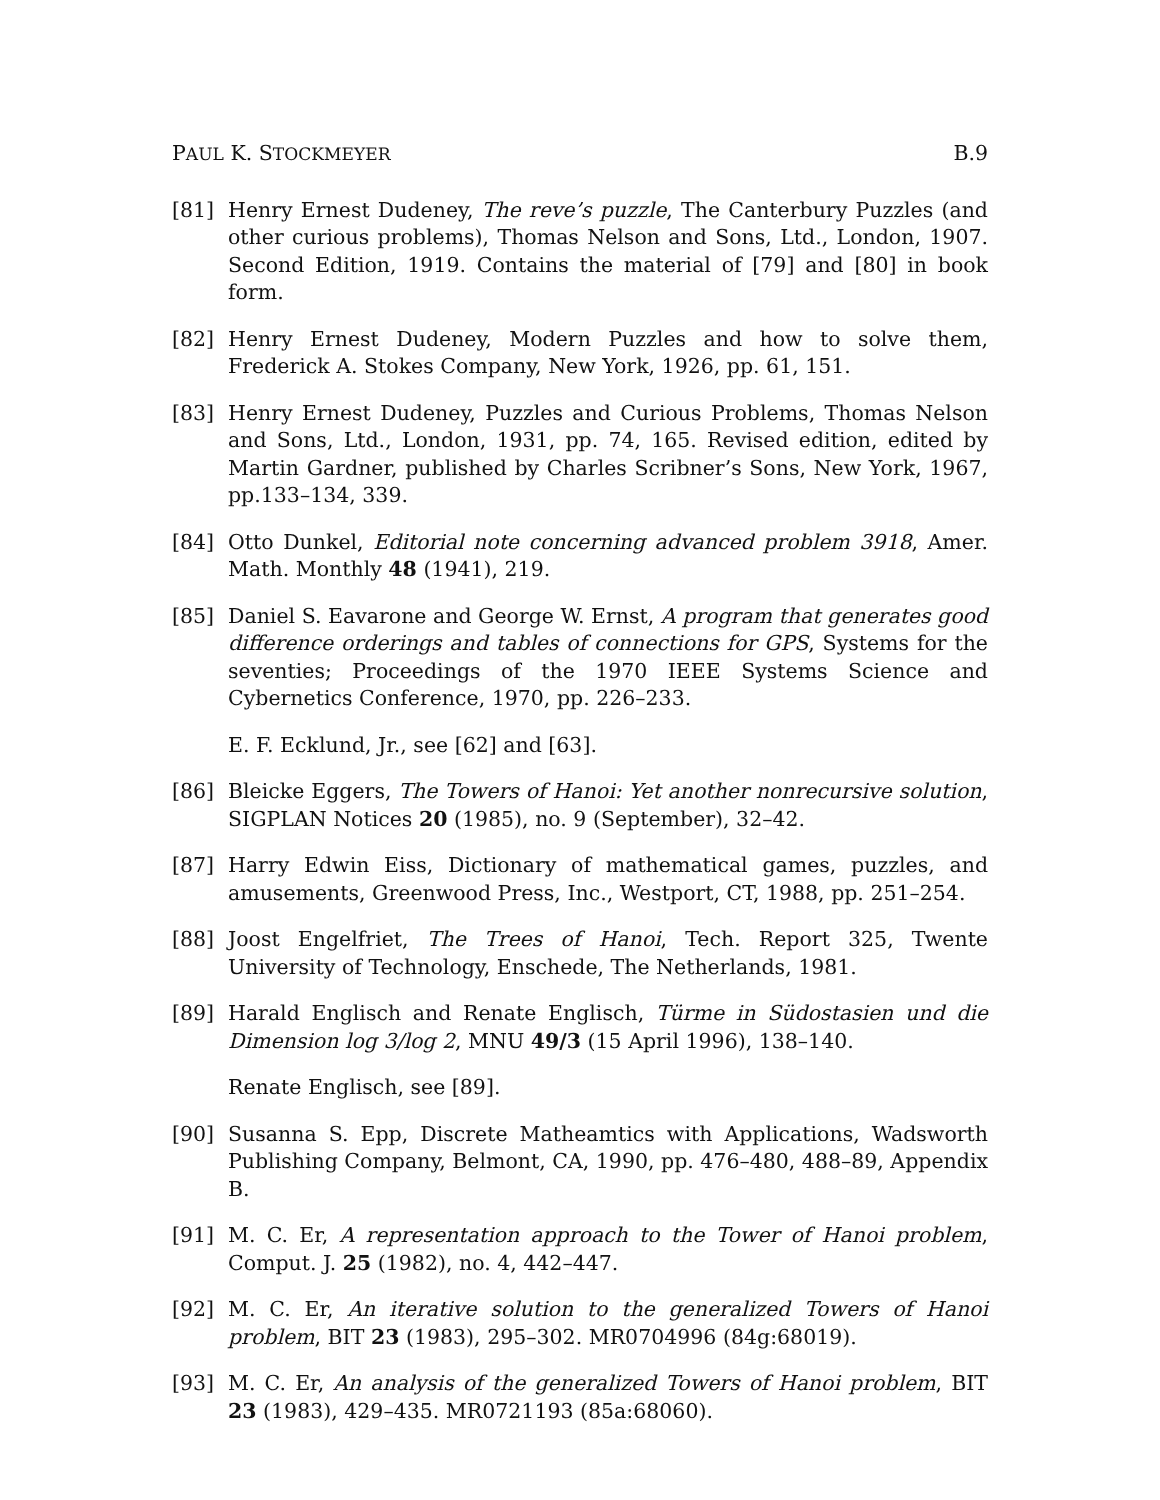PAUL K. STOCKMEYER B.9
[81] Henry Ernest Dudeney, The reve’s puzzle, The Canterbury Puzzles (and other curious problems), Thomas Nelson and Sons, Ltd., London, 1907. Second Edition, 1919. Contains the material of [79] and [80] in book form.
[82] Henry Ernest Dudeney, Modern Puzzles and how to solve them, Frederick A. Stokes Company, New York, 1926, pp. 61, 151.
[83] Henry Ernest Dudeney, Puzzles and Curious Problems, Thomas Nelson and Sons, Ltd., London, 1931, pp. 74, 165. Revised edition, edited by Martin Gardner, published by Charles Scribner’s Sons, New York, 1967, pp.133–134, 339.
[84] Otto Dunkel, Editorial note concerning advanced problem 3918, Amer. Math. Monthly 48 (1941), 219.
[85] Daniel S. Eavarone and George W. Ernst, A program that generates good difference orderings and tables of connections for GPS, Systems for the seventies; Proceedings of the 1970 IEEE Systems Science and Cybernetics Conference, 1970, pp. 226–233.
E. F. Ecklund, Jr., see [62] and [63].
[86] Bleicke Eggers, The Towers of Hanoi: Yet another nonrecursive solution, SIGPLAN Notices 20 (1985), no. 9 (September), 32–42.
[87] Harry Edwin Eiss, Dictionary of mathematical games, puzzles, and amusements, Greenwood Press, Inc., Westport, CT, 1988, pp. 251–254.
[88] Joost Engelfriet, The Trees of Hanoi, Tech. Report 325, Twente University of Technology, Enschede, The Netherlands, 1981.
[89] Harald Englisch and Renate Englisch, Türme in Südostasien und die Dimension log 3/log 2, MNU 49/3 (15 April 1996), 138–140.
Renate Englisch, see [89].
[90] Susanna S. Epp, Discrete Matheamtics with Applications, Wadsworth Publishing Company, Belmont, CA, 1990, pp. 476–480, 488–89, Appendix B.
[91] M. C. Er, A representation approach to the Tower of Hanoi problem, Comput. J. 25 (1982), no. 4, 442–447.
[92] M. C. Er, An iterative solution to the generalized Towers of Hanoi problem, BIT 23 (1983), 295–302. MR0704996 (84g:68019).
[93] M. C. Er, An analysis of the generalized Towers of Hanoi problem, BIT 23 (1983), 429–435. MR0721193 (85a:68060).